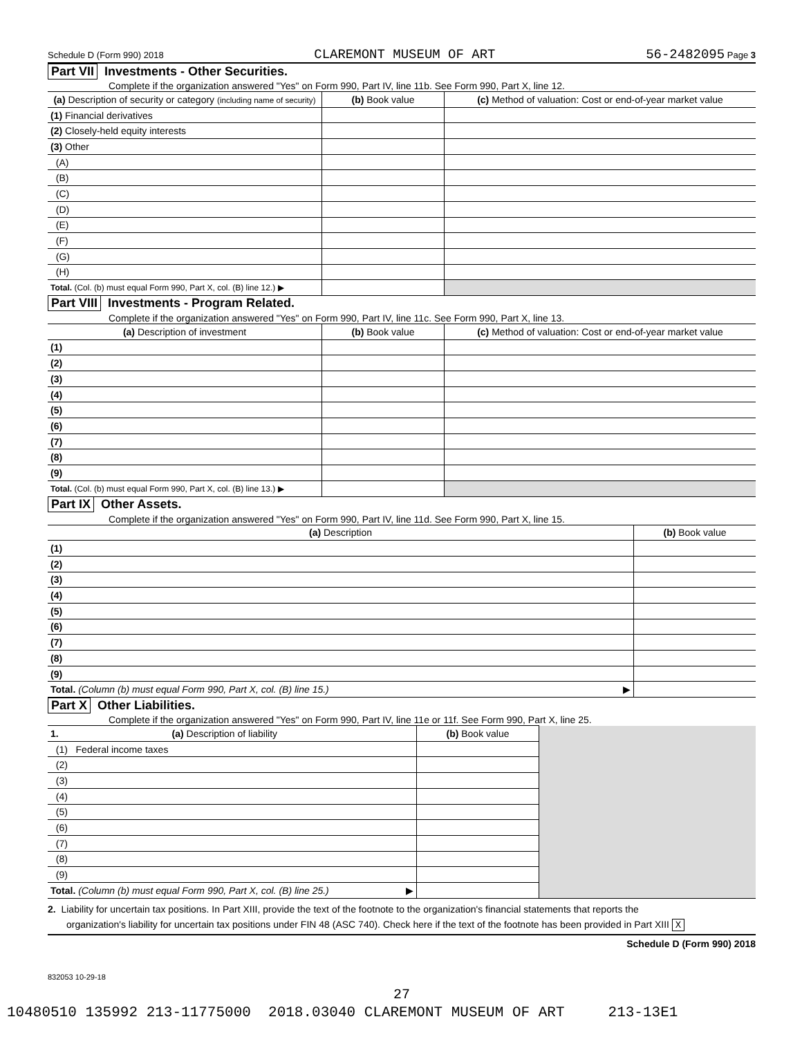Schedule D (Form 990) 2018 CLAREMONT MUSEUM OF ART 56-2482095 Page 3
Part VII Investments - Other Securities.
Complete if the organization answered "Yes" on Form 990, Part IV, line 11b. See Form 990, Part X, line 12.
| (a) Description of security or category (including name of security) | (b) Book value | (c) Method of valuation: Cost or end-of-year market value |
| --- | --- | --- |
| (1) Financial derivatives | | |
| (2) Closely-held equity interests | | |
| (3) Other | | |
| (A) | | |
| (B) | | |
| (C) | | |
| (D) | | |
| (E) | | |
| (F) | | |
| (G) | | |
| (H) | | |
| Total. (Col. (b) must equal Form 990, Part X, col. (B) line 12.) ▶ | | |
Part VIII Investments - Program Related.
Complete if the organization answered "Yes" on Form 990, Part IV, line 11c. See Form 990, Part X, line 13.
| (a) Description of investment | (b) Book value | (c) Method of valuation: Cost or end-of-year market value |
| --- | --- | --- |
| (1) | | |
| (2) | | |
| (3) | | |
| (4) | | |
| (5) | | |
| (6) | | |
| (7) | | |
| (8) | | |
| (9) | | |
| Total. (Col. (b) must equal Form 990, Part X, col. (B) line 13.) ▶ | | |
Part IX Other Assets.
Complete if the organization answered "Yes" on Form 990, Part IV, line 11d. See Form 990, Part X, line 15.
| (a) Description | (b) Book value |
| --- | --- |
| (1) | |
| (2) | |
| (3) | |
| (4) | |
| (5) | |
| (6) | |
| (7) | |
| (8) | |
| (9) | |
| Total. (Column (b) must equal Form 990, Part X, col. (B) line 15.) ▶ | |
Part X Other Liabilities.
Complete if the organization answered "Yes" on Form 990, Part IV, line 11e or 11f. See Form 990, Part X, line 25.
| 1. (a) Description of liability | (b) Book value | |
| (1) Federal income taxes | | |
| (2) | | |
| (3) | | |
| (4) | | |
| (5) | | |
| (6) | | |
| (7) | | |
| (8) | | |
| (9) | | |
| Total. (Column (b) must equal Form 990, Part X, col. (B) line 25.) ▶ | | |
2. Liability for uncertain tax positions. In Part XIII, provide the text of the footnote to the organization's financial statements that reports the
organization's liability for uncertain tax positions under FIN 48 (ASC 740). Check here if the text of the footnote has been provided in Part XIII X
Schedule D (Form 990) 2018
832053 10-29-18
27
10480510 135992 213-11775000 2018.03040 CLAREMONT MUSEUM OF ART 213-13E1